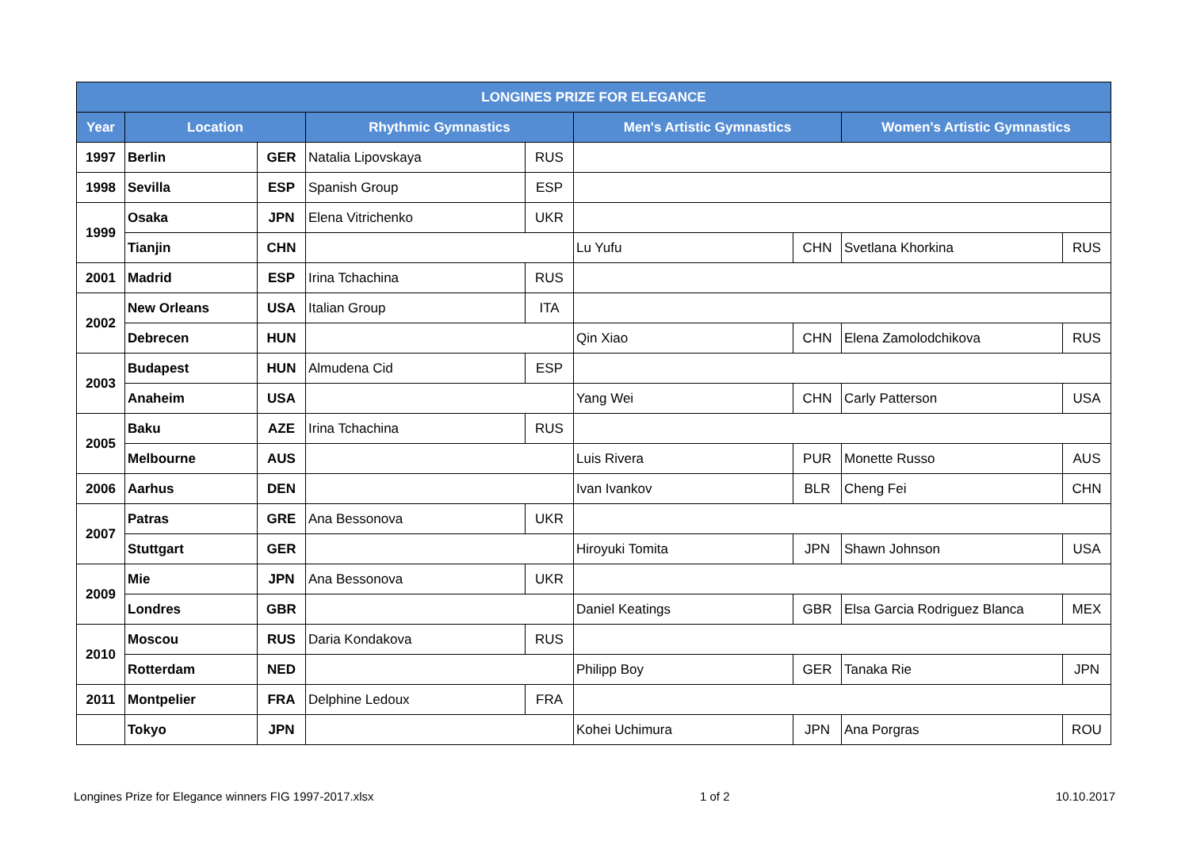| LONGINES PRIZE FOR ELEGANCE | | | | | | | | |
| --- | --- | --- | --- | --- | --- | --- | --- | --- |
| Year | Location | | Rhythmic Gymnastics | | Men's Artistic Gymnastics | | Women's Artistic Gymnastics | |
| 1997 | Berlin | GER | Natalia Lipovskaya | RUS | | | | |
| 1998 | Sevilla | ESP | Spanish Group | ESP | | | | |
| 1999 | Osaka | JPN | Elena Vitrichenko | UKR | | | | |
| | Tianjin | CHN | | | Lu Yufu | CHN | Svetlana Khorkina | RUS |
| 2001 | Madrid | ESP | Irina Tchachina | RUS | | | | |
| 2002 | New Orleans | USA | Italian Group | ITA | | | | |
| | Debrecen | HUN | | | Qin Xiao | CHN | Elena Zamolodchikova | RUS |
| 2003 | Budapest | HUN | Almudena Cid | ESP | | | | |
| | Anaheim | USA | | | Yang Wei | CHN | Carly Patterson | USA |
| 2005 | Baku | AZE | Irina Tchachina | RUS | | | | |
| | Melbourne | AUS | | | Luis Rivera | PUR | Monette Russo | AUS |
| 2006 | Aarhus | DEN | | | Ivan Ivankov | BLR | Cheng Fei | CHN |
| 2007 | Patras | GRE | Ana Bessonova | UKR | | | | |
| | Stuttgart | GER | | | Hiroyuki Tomita | JPN | Shawn Johnson | USA |
| 2009 | Mie | JPN | Ana Bessonova | UKR | | | | |
| | Londres | GBR | | | Daniel Keatings | GBR | Elsa Garcia Rodriguez Blanca | MEX |
| 2010 | Moscou | RUS | Daria Kondakova | RUS | | | | |
| | Rotterdam | NED | | | Philipp Boy | GER | Tanaka Rie | JPN |
| 2011 | Montpelier | FRA | Delphine Ledoux | FRA | | | | |
| | Tokyo | JPN | | | Kohei Uchimura | JPN | Ana Porgras | ROU |
Longines Prize for Elegance winners FIG 1997-2017.xlsx 1 of 2 10.10.2017